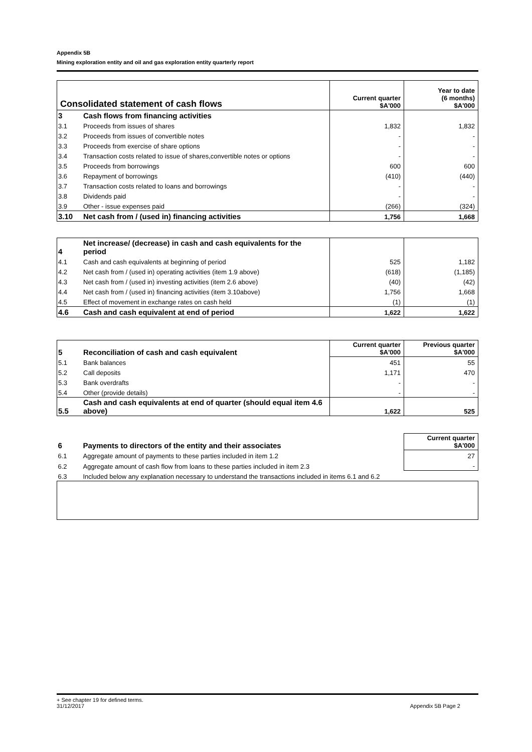Appendix 5B
Mining exploration entity and oil and gas exploration entity quarterly report
| Consolidated statement of cash flows | | Current quarter $A'000 | Year to date (6 months) $A'000 |
| --- | --- | --- | --- |
| 3 | Cash flows from financing activities | | |
| 3.1 | Proceeds from issues of shares | 1,832 | 1,832 |
| 3.2 | Proceeds from issues of convertible notes | - | - |
| 3.3 | Proceeds from exercise of share options | - | - |
| 3.4 | Transaction costs related to issue of shares,convertible notes or options | - | - |
| 3.5 | Proceeds from borrowings | 600 | 600 |
| 3.6 | Repayment of borrowings | (410) | (440) |
| 3.7 | Transaction costs related to loans and borrowings | - | - |
| 3.8 | Dividends paid | - | - |
| 3.9 | Other - issue expenses paid | (266) | (324) |
| 3.10 | Net cash from / (used in) financing activities | 1,756 | 1,668 |
| 4 | Net increase/ (decrease) in cash and cash equivalents for the period | | |
| 4.1 | Cash and cash equivalents at beginning of period | 525 | 1,182 |
| 4.2 | Net cash from / (used in) operating activities (item 1.9 above) | (618) | (1,185) |
| 4.3 | Net cash from / (used in) investing activities (item 2.6 above) | (40) | (42) |
| 4.4 | Net cash from / (used in) financing activities (item 3.10above) | 1,756 | 1,668 |
| 4.5 | Effect of movement in exchange rates on cash held | (1) | (1) |
| 4.6 | Cash and cash equivalent at end of period | 1,622 | 1,622 |
| 5 | Reconciliation of cash and cash equivalent | Current quarter $A'000 | Previous quarter $A'000 |
| 5.1 | Bank balances | 451 | 55 |
| 5.2 | Call deposits | 1,171 | 470 |
| 5.3 | Bank overdrafts | - | - |
| 5.4 | Other (provide details) | - | - |
| 5.5 | Cash and cash equivalents at end of quarter (should equal item 4.6 above) | 1,622 | 525 |
| 6 | Payments to directors of the entity and their associates | Current quarter $A'000 |
| 6.1 | Aggregate amount of payments to these parties included in item 1.2 | 27 |
| 6.2 | Aggregate amount of cash flow from loans to these parties included in item 2.3 | - |
| 6.3 | Included below any explanation necessary to understand the transactions included in items 6.1 and 6.2 | |
+ See chapter 19 for defined terms.
31/12/2017 Appendix 5B Page 2